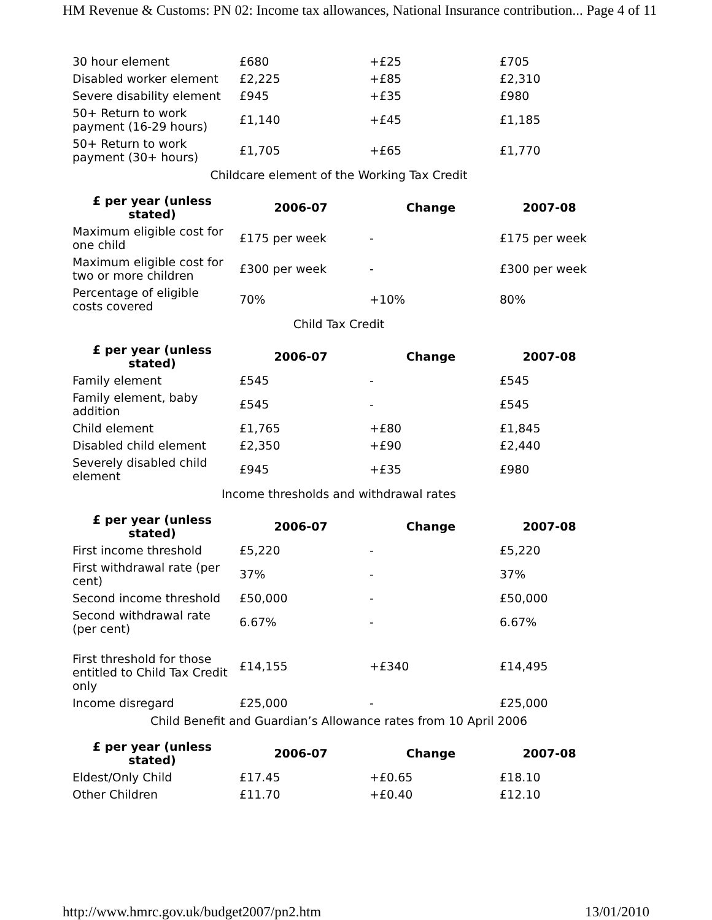HM Revenue & Customs: PN 02: Income tax allowances, National Insurance contribution... Page 4 of 11
| 30 hour element | £680 | +£25 | £705 |
| Disabled worker element | £2,225 | +£85 | £2,310 |
| Severe disability element | £945 | +£35 | £980 |
| 50+ Return to work payment (16-29 hours) | £1,140 | +£45 | £1,185 |
| 50+ Return to work payment (30+ hours) | £1,705 | +£65 | £1,770 |
Childcare element of the Working Tax Credit
| £ per year (unless stated) | 2006-07 | Change | 2007-08 |
| --- | --- | --- | --- |
| Maximum eligible cost for one child | £175 per week | - | £175 per week |
| Maximum eligible cost for two or more children | £300 per week | - | £300 per week |
| Percentage of eligible costs covered | 70% | +10% | 80% |
Child Tax Credit
| £ per year (unless stated) | 2006-07 | Change | 2007-08 |
| --- | --- | --- | --- |
| Family element | £545 | - | £545 |
| Family element, baby addition | £545 | - | £545 |
| Child element | £1,765 | +£80 | £1,845 |
| Disabled child element | £2,350 | +£90 | £2,440 |
| Severely disabled child element | £945 | +£35 | £980 |
Income thresholds and withdrawal rates
| £ per year (unless stated) | 2006-07 | Change | 2007-08 |
| --- | --- | --- | --- |
| First income threshold | £5,220 | - | £5,220 |
| First withdrawal rate (per cent) | 37% | - | 37% |
| Second income threshold | £50,000 | - | £50,000 |
| Second withdrawal rate (per cent) | 6.67% | - | 6.67% |
| First threshold for those entitled to Child Tax Credit only | £14,155 | +£340 | £14,495 |
| Income disregard | £25,000 | - | £25,000 |
Child Benefit and Guardian’s Allowance rates from 10 April 2006
| £ per year (unless stated) | 2006-07 | Change | 2007-08 |
| --- | --- | --- | --- |
| Eldest/Only Child | £17.45 | +£0.65 | £18.10 |
| Other Children | £11.70 | +£0.40 | £12.10 |
http://www.hmrc.gov.uk/budget2007/pn2.htm 13/01/2010